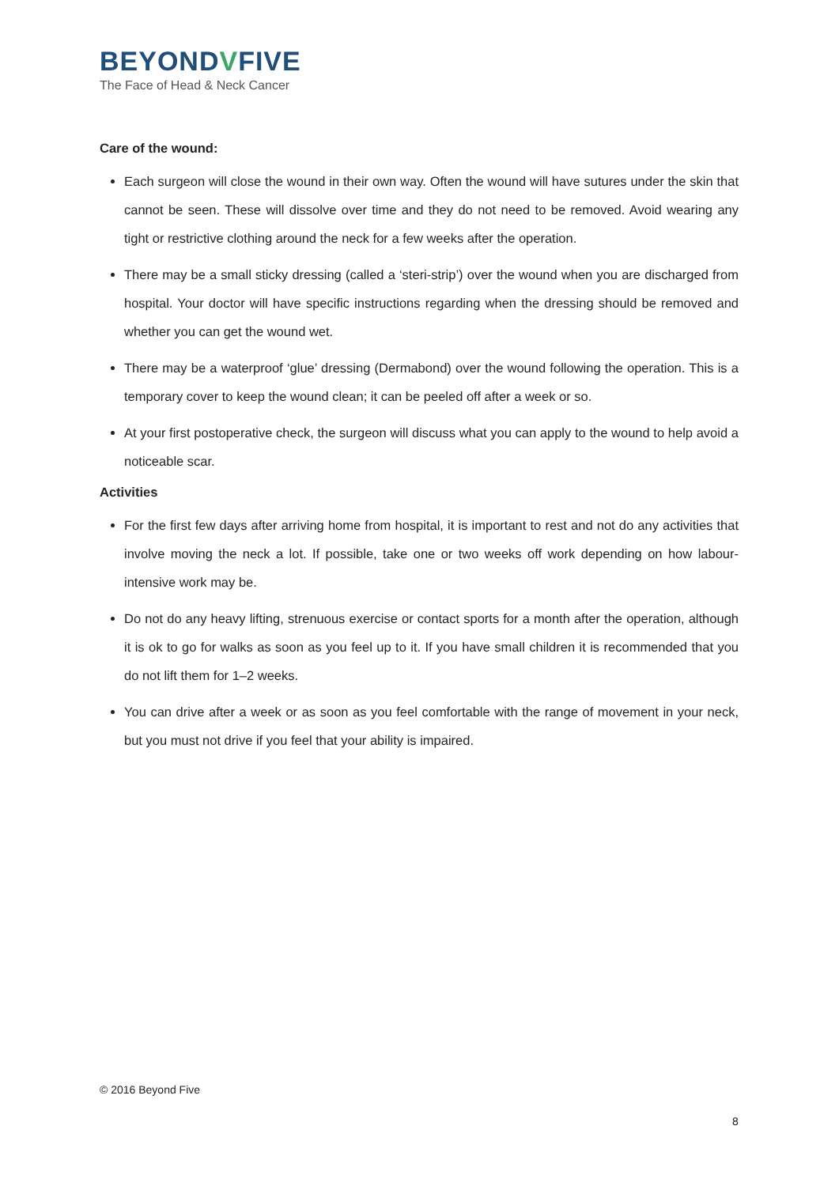BEYONDVFIVE
The Face of Head & Neck Cancer
Care of the wound:
Each surgeon will close the wound in their own way. Often the wound will have sutures under the skin that cannot be seen. These will dissolve over time and they do not need to be removed. Avoid wearing any tight or restrictive clothing around the neck for a few weeks after the operation.
There may be a small sticky dressing (called a ‘steri-strip’) over the wound when you are discharged from hospital. Your doctor will have specific instructions regarding when the dressing should be removed and whether you can get the wound wet.
There may be a waterproof ‘glue’ dressing (Dermabond) over the wound following the operation. This is a temporary cover to keep the wound clean; it can be peeled off after a week or so.
At your first postoperative check, the surgeon will discuss what you can apply to the wound to help avoid a noticeable scar.
Activities
For the first few days after arriving home from hospital, it is important to rest and not do any activities that involve moving the neck a lot. If possible, take one or two weeks off work depending on how labour-intensive work may be.
Do not do any heavy lifting, strenuous exercise or contact sports for a month after the operation, although it is ok to go for walks as soon as you feel up to it. If you have small children it is recommended that you do not lift them for 1–2 weeks.
You can drive after a week or as soon as you feel comfortable with the range of movement in your neck, but you must not drive if you feel that your ability is impaired.
© 2016 Beyond Five
8